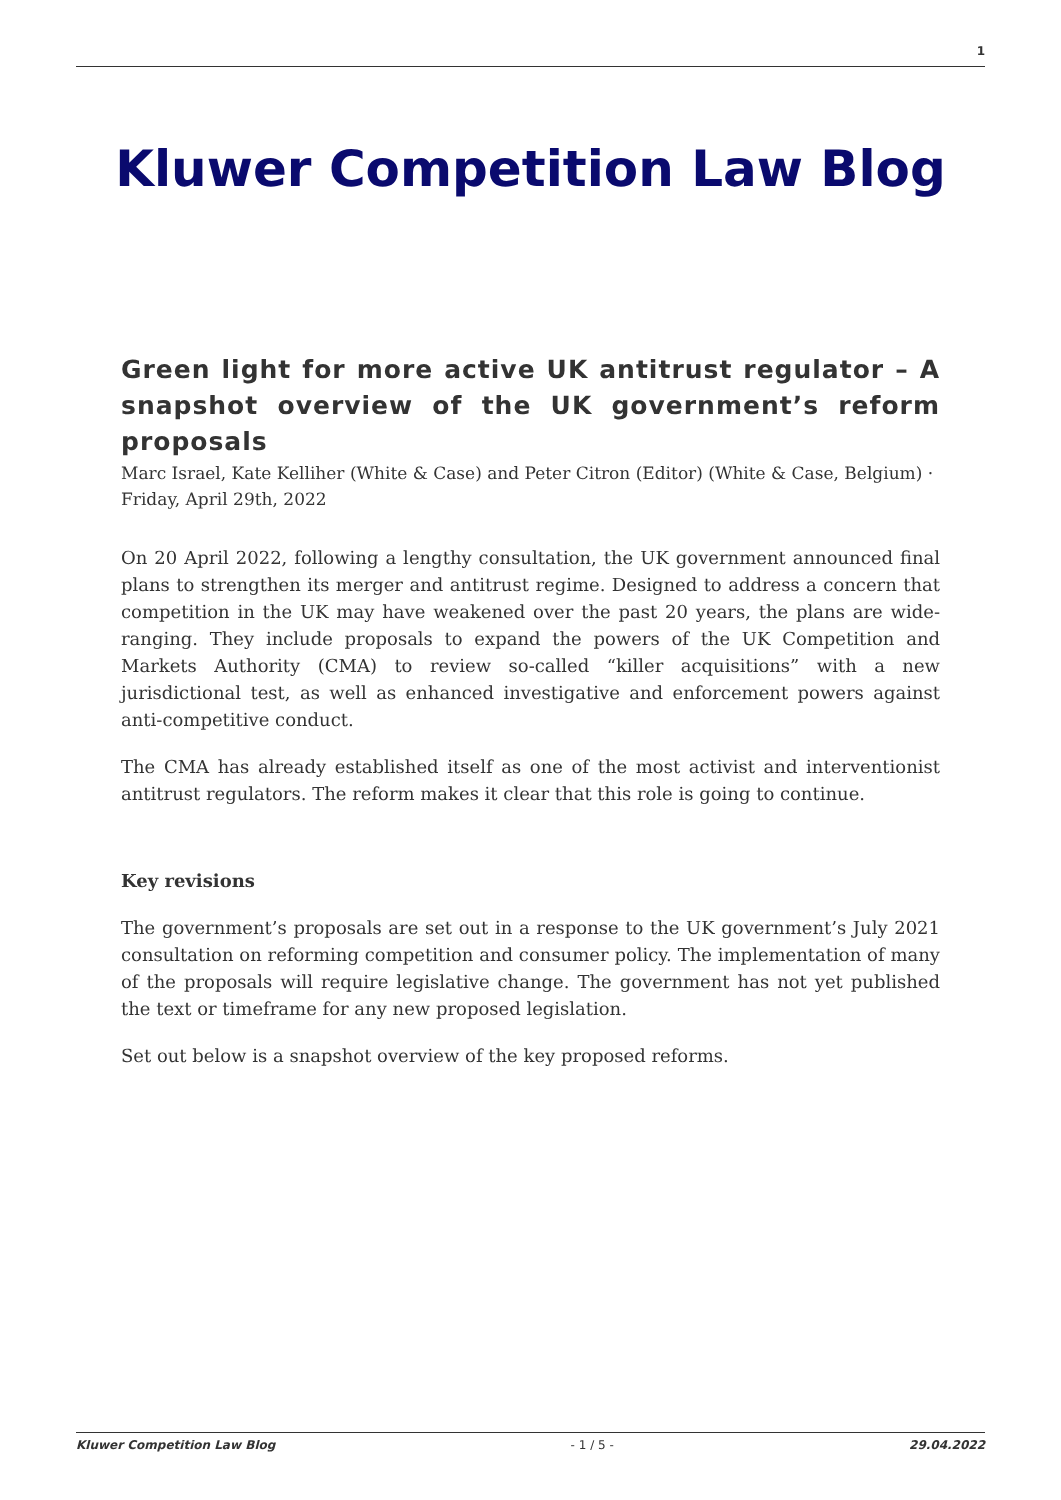1
Kluwer Competition Law Blog
Green light for more active UK antitrust regulator – A snapshot overview of the UK government’s reform proposals
Marc Israel, Kate Kelliher (White & Case) and Peter Citron (Editor) (White & Case, Belgium) · Friday, April 29th, 2022
On 20 April 2022, following a lengthy consultation, the UK government announced final plans to strengthen its merger and antitrust regime. Designed to address a concern that competition in the UK may have weakened over the past 20 years, the plans are wide-ranging. They include proposals to expand the powers of the UK Competition and Markets Authority (CMA) to review so-called “killer acquisitions” with a new jurisdictional test, as well as enhanced investigative and enforcement powers against anti-competitive conduct.
The CMA has already established itself as one of the most activist and interventionist antitrust regulators. The reform makes it clear that this role is going to continue.
Key revisions
The government’s proposals are set out in a response to the UK government’s July 2021 consultation on reforming competition and consumer policy. The implementation of many of the proposals will require legislative change. The government has not yet published the text or timeframe for any new proposed legislation.
Set out below is a snapshot overview of the key proposed reforms.
Kluwer Competition Law Blog - 1 / 5 - 29.04.2022